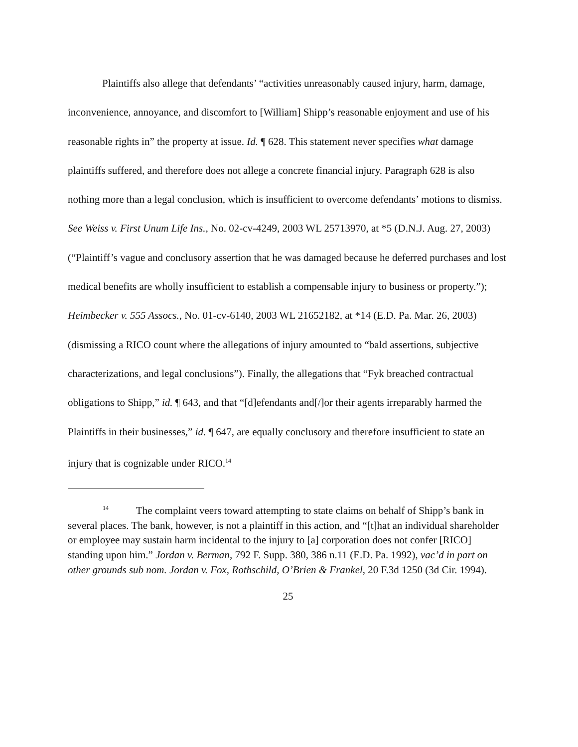Plaintiffs also allege that defendants’ “activities unreasonably caused injury, harm, damage, inconvenience, annoyance, and discomfort to [William] Shipp’s reasonable enjoyment and use of his reasonable rights in” the property at issue. Id. ¶ 628. This statement never specifies what damage plaintiffs suffered, and therefore does not allege a concrete financial injury. Paragraph 628 is also nothing more than a legal conclusion, which is insufficient to overcome defendants’ motions to dismiss. See Weiss v. First Unum Life Ins., No. 02-cv-4249, 2003 WL 25713970, at *5 (D.N.J. Aug. 27, 2003) (“Plaintiff’s vague and conclusory assertion that he was damaged because he deferred purchases and lost medical benefits are wholly insufficient to establish a compensable injury to business or property.”); Heimbecker v. 555 Assocs., No. 01-cv-6140, 2003 WL 21652182, at *14 (E.D. Pa. Mar. 26, 2003) (dismissing a RICO count where the allegations of injury amounted to “bald assertions, subjective characterizations, and legal conclusions”). Finally, the allegations that “Fyk breached contractual obligations to Shipp,” id. ¶ 643, and that “[d]efendants and[/]or their agents irreparably harmed the Plaintiffs in their businesses,” id. ¶ 647, are equally conclusory and therefore insufficient to state an injury that is cognizable under RICO.<sup>14</sup>
<sup>14</sup> The complaint veers toward attempting to state claims on behalf of Shipp’s bank in several places. The bank, however, is not a plaintiff in this action, and “[t]hat an individual shareholder or employee may sustain harm incidental to the injury to [a] corporation does not confer [RICO] standing upon him.” Jordan v. Berman, 792 F. Supp. 380, 386 n.11 (E.D. Pa. 1992), vac’d in part on other grounds sub nom. Jordan v. Fox, Rothschild, O’Brien & Frankel, 20 F.3d 1250 (3d Cir. 1994).
25